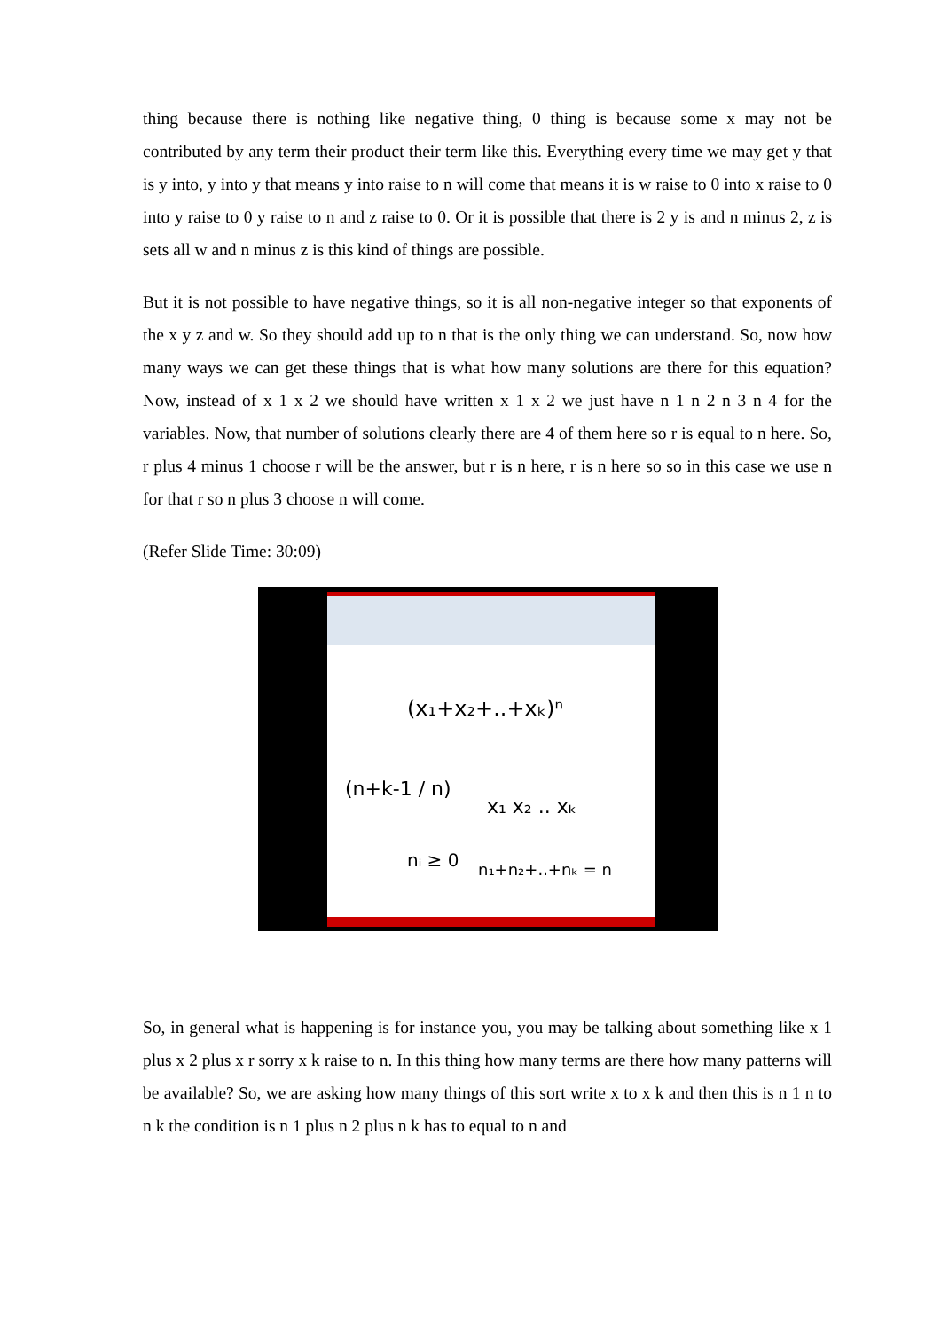thing because there is nothing like negative thing, 0 thing is because some x may not be contributed by any term their product their term like this. Everything every time we may get y that is y into, y into y that means y into raise to n will come that means it is w raise to 0 into x raise to 0 into y raise to 0 y raise to n and z raise to 0. Or it is possible that there is 2 y is and n minus 2, z is sets all w and n minus z is this kind of things are possible.
But it is not possible to have negative things, so it is all non-negative integer so that exponents of the x y z and w. So they should add up to n that is the only thing we can understand. So, now how many ways we can get these things that is what how many solutions are there for this equation? Now, instead of x 1 x 2 we should have written x 1 x 2 we just have n 1 n 2 n 3 n 4 for the variables. Now, that number of solutions clearly there are 4 of them here so r is equal to n here. So, r plus 4 minus 1 choose r will be the answer, but r is n here, r is n here so so in this case we use n for that r so n plus 3 choose n will come.
(Refer Slide Time: 30:09)
(x₁+x₂+..+xₖ)ⁿ
(n+k-1 / n)
x₁ x₂ .. xₖ
n₁+n₂+..+nₖ = n
nᵢ ≥ 0
So, in general what is happening is for instance you, you may be talking about something like x 1 plus x 2 plus x r sorry x k raise to n. In this thing how many terms are there how many patterns will be available? So, we are asking how many things of this sort write x to x k and then this is n 1 n to n k the condition is n 1 plus n 2 plus n k has to equal to n and